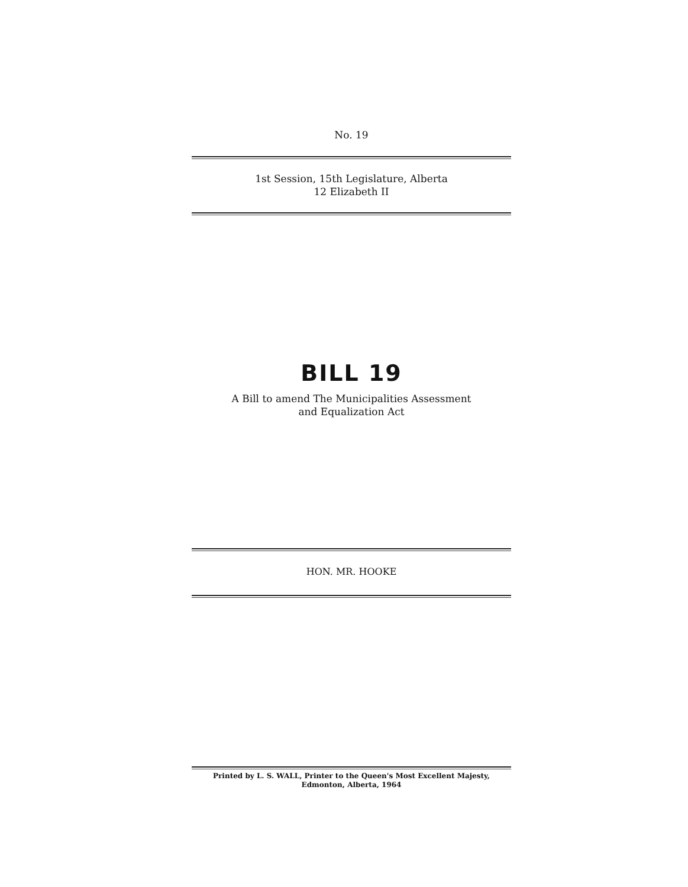No. 19
1st Session, 15th Legislature, Alberta
12 Elizabeth II
BILL 19
A Bill to amend The Municipalities Assessment
and Equalization Act
HON. MR. HOOKE
Printed by L. S. WALL, Printer to the Queen's Most Excellent Majesty,
Edmonton, Alberta, 1964